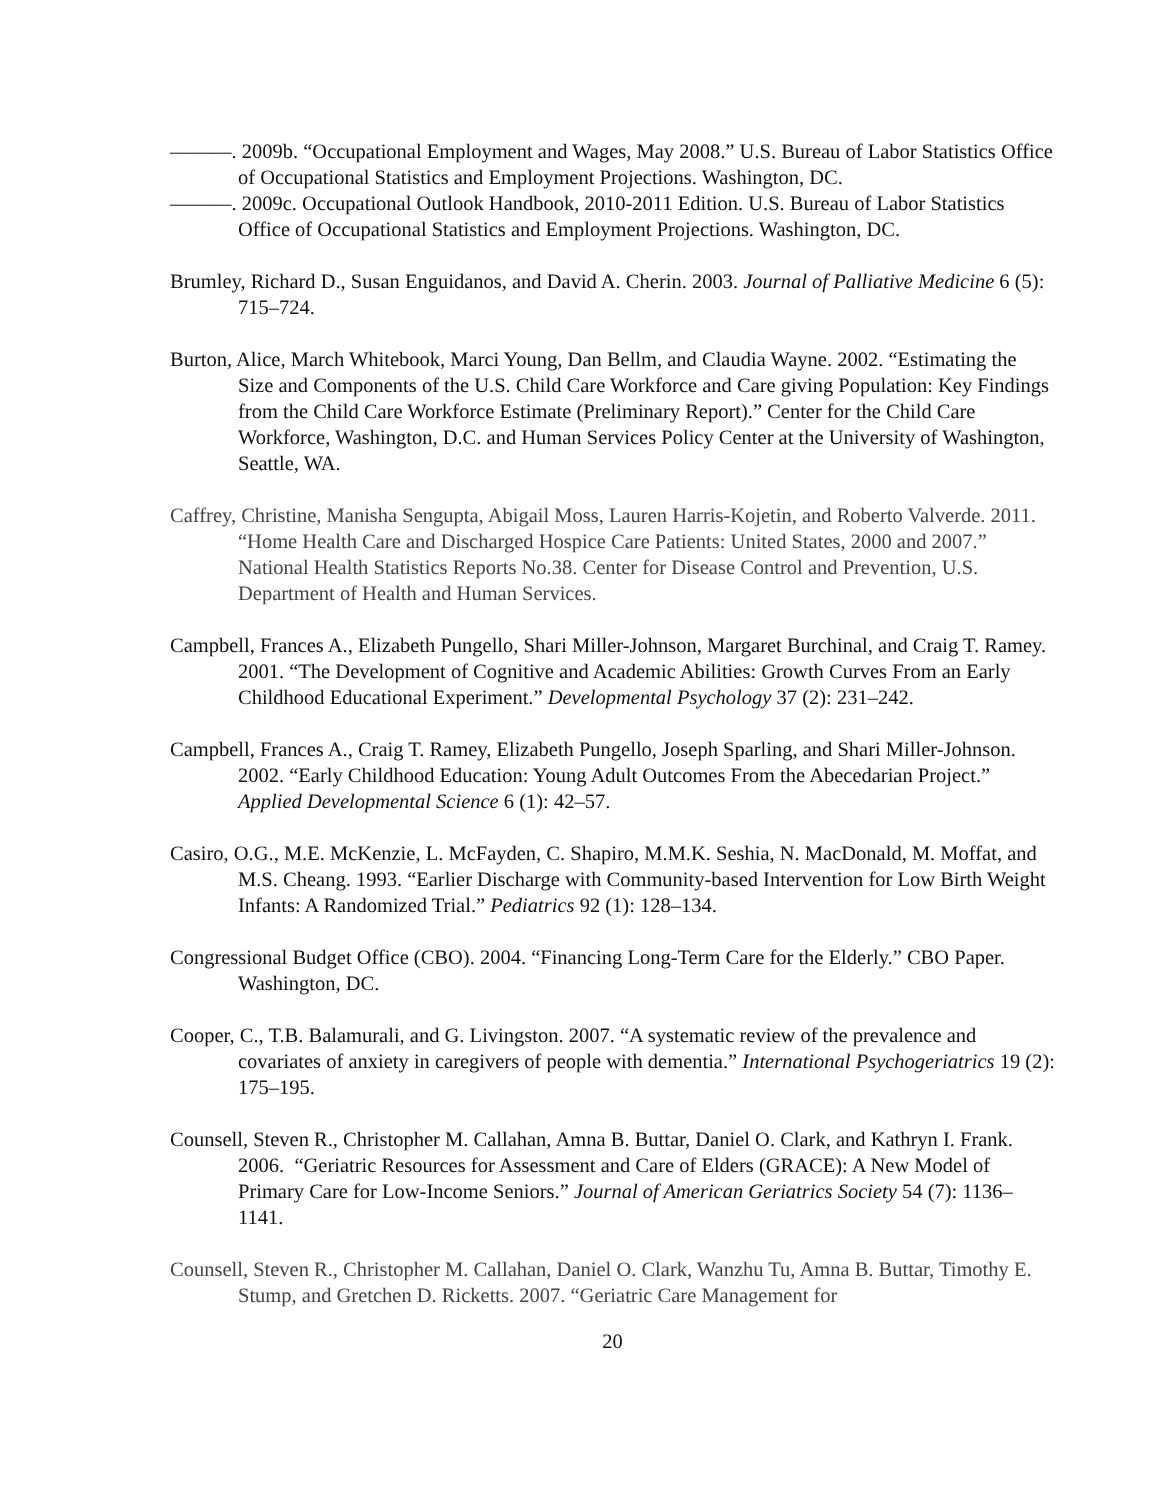———. 2009b. “Occupational Employment and Wages, May 2008.” U.S. Bureau of Labor Statistics Office of Occupational Statistics and Employment Projections. Washington, DC.
———. 2009c. Occupational Outlook Handbook, 2010-2011 Edition. U.S. Bureau of Labor Statistics Office of Occupational Statistics and Employment Projections. Washington, DC.
Brumley, Richard D., Susan Enguidanos, and David A. Cherin. 2003. Journal of Palliative Medicine 6 (5): 715–724.
Burton, Alice, March Whitebook, Marci Young, Dan Bellm, and Claudia Wayne. 2002. “Estimating the Size and Components of the U.S. Child Care Workforce and Care giving Population: Key Findings from the Child Care Workforce Estimate (Preliminary Report).” Center for the Child Care Workforce, Washington, D.C. and Human Services Policy Center at the University of Washington, Seattle, WA.
Caffrey, Christine, Manisha Sengupta, Abigail Moss, Lauren Harris-Kojetin, and Roberto Valverde. 2011. “Home Health Care and Discharged Hospice Care Patients: United States, 2000 and 2007.” National Health Statistics Reports No.38. Center for Disease Control and Prevention, U.S. Department of Health and Human Services.
Campbell, Frances A., Elizabeth Pungello, Shari Miller-Johnson, Margaret Burchinal, and Craig T. Ramey. 2001. “The Development of Cognitive and Academic Abilities: Growth Curves From an Early Childhood Educational Experiment.” Developmental Psychology 37 (2): 231–242.
Campbell, Frances A., Craig T. Ramey, Elizabeth Pungello, Joseph Sparling, and Shari Miller-Johnson. 2002. “Early Childhood Education: Young Adult Outcomes From the Abecedarian Project.” Applied Developmental Science 6 (1): 42–57.
Casiro, O.G., M.E. McKenzie, L. McFayden, C. Shapiro, M.M.K. Seshia, N. MacDonald, M. Moffat, and M.S. Cheang. 1993. “Earlier Discharge with Community-based Intervention for Low Birth Weight Infants: A Randomized Trial.” Pediatrics 92 (1): 128–134.
Congressional Budget Office (CBO). 2004. “Financing Long-Term Care for the Elderly.” CBO Paper. Washington, DC.
Cooper, C., T.B. Balamurali, and G. Livingston. 2007. “A systematic review of the prevalence and covariates of anxiety in caregivers of people with dementia.” International Psychogeriatrics 19 (2): 175–195.
Counsell, Steven R., Christopher M. Callahan, Amna B. Buttar, Daniel O. Clark, and Kathryn I. Frank. 2006. “Geriatric Resources for Assessment and Care of Elders (GRACE): A New Model of Primary Care for Low-Income Seniors.” Journal of American Geriatrics Society 54 (7): 1136–1141.
Counsell, Steven R., Christopher M. Callahan, Daniel O. Clark, Wanzhu Tu, Amna B. Buttar, Timothy E. Stump, and Gretchen D. Ricketts. 2007. “Geriatric Care Management for
20